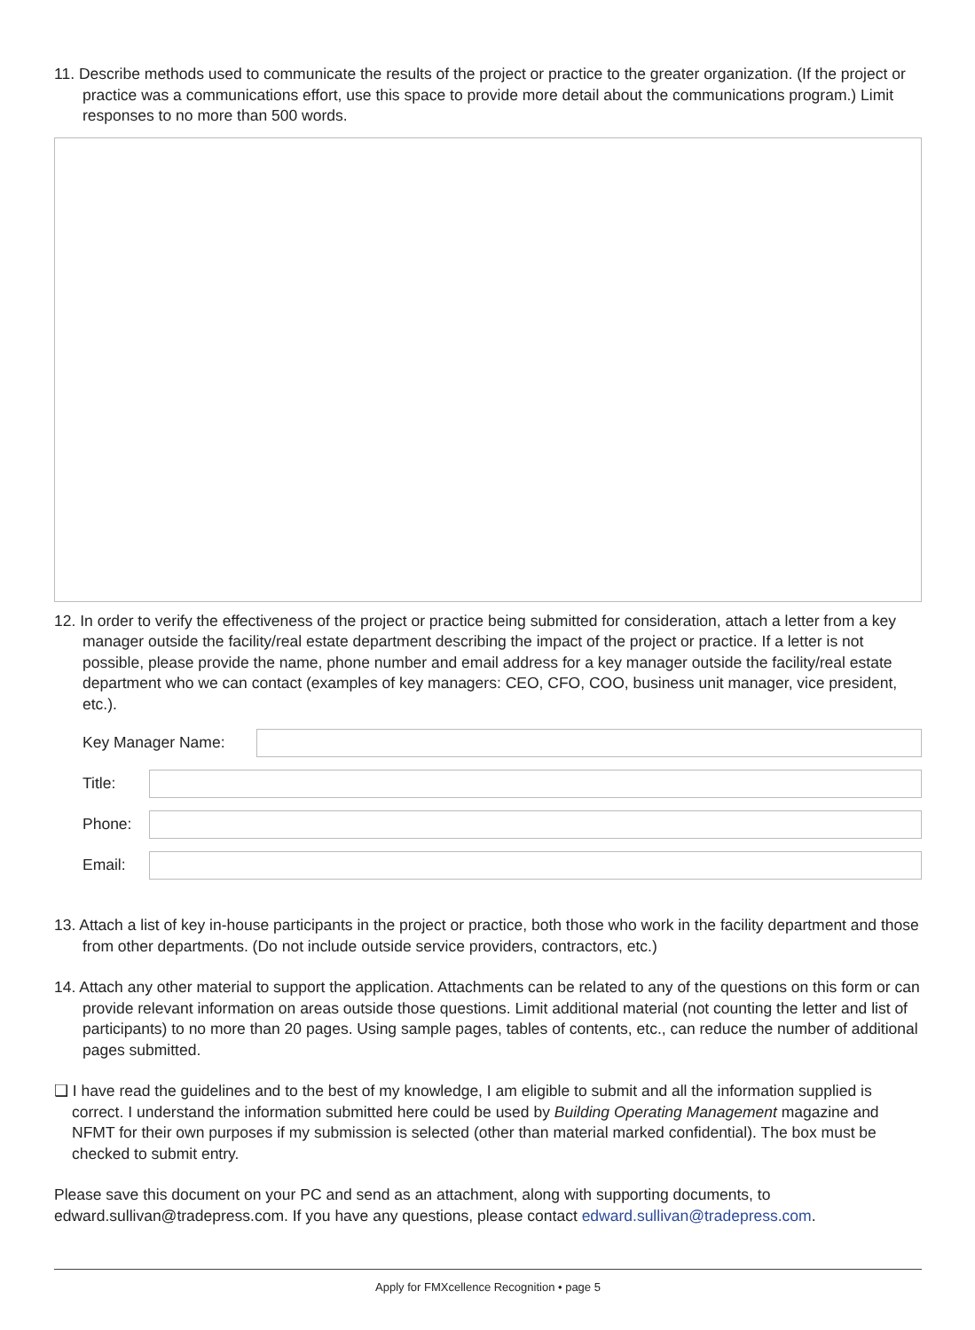11. Describe methods used to communicate the results of the project or practice to the greater organization. (If the project or practice was a communications effort, use this space to provide more detail about the communications program.) Limit responses to no more than 500 words.
12. In order to verify the effectiveness of the project or practice being submitted for consideration, attach a letter from a key manager outside the facility/real estate department describing the impact of the project or practice. If a letter is not possible, please provide the name, phone number and email address for a key manager outside the facility/real estate department who we can contact (examples of key managers: CEO, CFO, COO, business unit manager, vice president, etc.).
Key Manager Name:
Title:
Phone:
Email:
13. Attach a list of key in-house participants in the project or practice, both those who work in the facility department and those from other departments. (Do not include outside service providers, contractors, etc.)
14. Attach any other material to support the application. Attachments can be related to any of the questions on this form or can provide relevant information on areas outside those questions. Limit additional material (not counting the letter and list of participants) to no more than 20 pages. Using sample pages, tables of contents, etc., can reduce the number of additional pages submitted.
❑ I have read the guidelines and to the best of my knowledge, I am eligible to submit and all the information supplied is correct. I understand the information submitted here could be used by Building Operating Management magazine and NFMT for their own purposes if my submission is selected (other than material marked confidential). The box must be checked to submit entry.
Please save this document on your PC and send as an attachment, along with supporting documents, to edward.sullivan@tradepress.com. If you have any questions, please contact edward.sullivan@tradepress.com.
Apply for FMXcellence Recognition • page 5